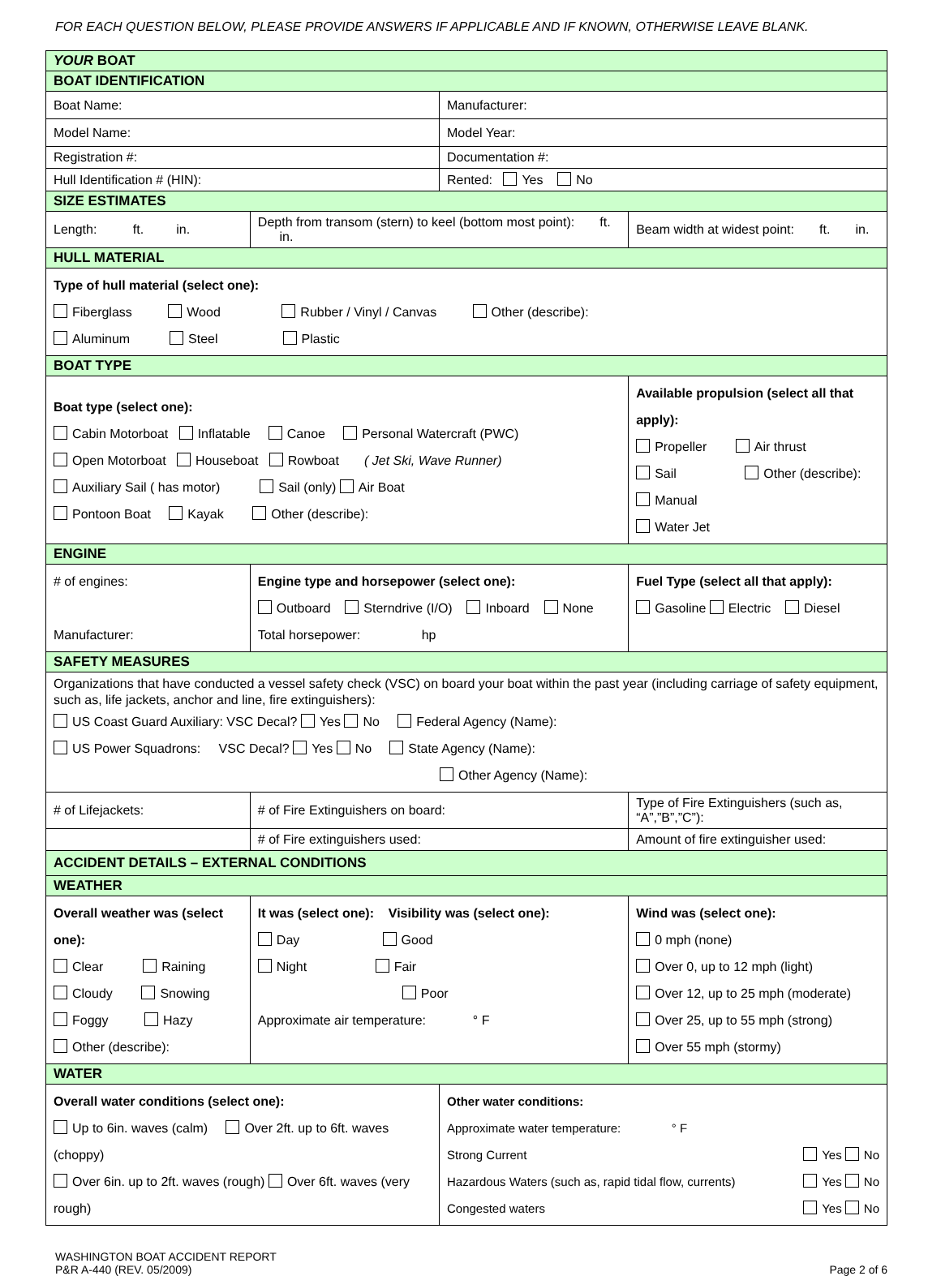FOR EACH QUESTION BELOW, PLEASE PROVIDE ANSWERS IF APPLICABLE AND IF KNOWN, OTHERWISE LEAVE BLANK.
| YOUR BOAT | | | | |
| BOAT IDENTIFICATION | | | | |
| Boat Name: | | Manufacturer: | | |
| Model Name: | | Model Year: | | |
| Registration #: | | Documentation #: | | |
| Hull Identification # (HIN): | | Rented: Yes No | | |
| SIZE ESTIMATES | | | | |
| Length: ft. in. | Depth from transom (stern) to keel (bottom most point): ft. in. | | Beam width at widest point: ft. in. | |
| HULL MATERIAL | | | | |
| Type of hull material (select one): Fiberglass Wood Rubber / Vinyl / Canvas Other (describe): Aluminum Steel Plastic | | | | |
| BOAT TYPE | | | | |
| Boat type (select one): Cabin Motorboat Inflatable Canoe Personal Watercraft (PWC) Open Motorboat Houseboat Rowboat ( Jet Ski, Wave Runner) Auxiliary Sail ( has motor) Sail (only) Air Boat Pontoon Boat Kayak Other (describe): | | | Available propulsion (select all that apply): Propeller Air thrust Sail Other (describe): Manual Water Jet | |
| ENGINE | | | | |
| # of engines: Manufacturer: | Engine type and horsepower (select one): Outboard Sterndrive (I/O) Inboard None Total horsepower: hp | | | Fuel Type (select all that apply): Gasoline Electric Diesel |
| SAFETY MEASURES | | | | |
| Organizations that have conducted a vessel safety check (VSC) on board your boat within the past year (including carriage of safety equipment, such as, life jackets, anchor and line, fire extinguishers): US Coast Guard Auxiliary: VSC Decal? Yes No Federal Agency (Name): US Power Squadrons: VSC Decal? Yes No State Agency (Name): Other Agency (Name): | | | | |
| # of Lifejackets: | # of Fire Extinguishers on board: | | Type of Fire Extinguishers (such as, “A”,”B”,”C”): | |
| | # of Fire extinguishers used: | | Amount of fire extinguisher used: | |
| ACCIDENT DETAILS – EXTERNAL CONDITIONS | | | | |
| WEATHER | | | | |
| Overall weather was (select one): Clear Raining Cloudy Snowing Foggy Hazy Other (describe): | It was (select one): Visibility was (select one): Day Good Night Fair Poor Approximate air temperature: ° F | | | Wind was (select one): 0 mph (none) Over 0, up to 12 mph (light) Over 12, up to 25 mph (moderate) Over 25, up to 55 mph (strong) Over 55 mph (stormy) |
| WATER | | | | |
| Overall water conditions (select one): Up to 6in. waves (calm) Over 2ft. up to 6ft. waves (choppy) Over 6in. up to 2ft. waves (rough) Over 6ft. waves (very rough) | | Other water conditions: Approximate water temperature: ° F Strong Current Yes No Hazardous Waters (such as, rapid tidal flow, currents) Yes No Congested waters Yes No | | |
WASHINGTON BOAT ACCIDENT REPORT
P&R A-440 (REV. 05/2009)
Page 2 of 6